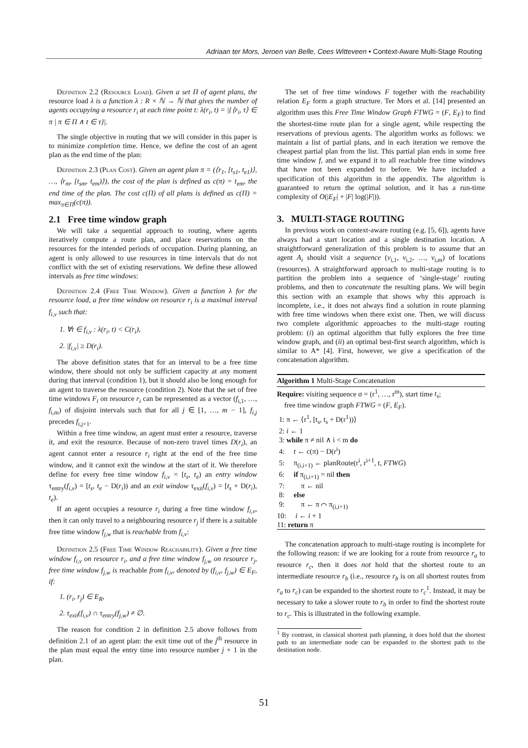Adriaan ter Mors, Jeroen van Belle, Cees Witteveen • Context-Aware Multi-Stage Routing
Definition 2.2 (Resource Load). Given a set Π of agent plans, the resource load λ is a function λ : R × ℕ → ℕ that gives the number of agents occupying a resource r<sub>i</sub> at each time point t: λ(r<sub>i</sub>, t) = |{⟨r<sub>i</sub>, τ⟩ ∈ π | π ∈ Π ∧ t ∈ τ}|.
The single objective in routing that we will consider in this paper is to minimize completion time. Hence, we define the cost of an agent plan as the end time of the plan:
Definition 2.3 (Plan Cost). Given an agent plan π = (⟨r<sub>1</sub>, [t<sub>s1</sub>, t<sub>e1</sub>)⟩, …, ⟨r<sub>m</sub>, [t<sub>sm</sub>, t<sub>em</sub>)⟩), the cost of the plan is defined as c(π) = t<sub>em</sub>, the end time of the plan. The cost c(Π) of all plans is defined as c(Π) = max<sub>π∈Π</sub>(c(π)).
2.1 Free time window graph
We will take a sequential approach to routing, where agents iteratively compute a route plan, and place reservations on the resources for the intended periods of occupation. During planning, an agent is only allowed to use resources in time intervals that do not conflict with the set of existing reservations. We define these allowed intervals as free time windows:
Definition 2.4 (Free Time Window). Given a function λ for the resource load, a free time window on resource r<sub>i</sub> is a maximal interval f<sub>i,v</sub> such that:
1. ∀t ∈ f<sub>i,v</sub> : λ(r<sub>i</sub>, t) < C(r<sub>i</sub>),
2. |f<sub>i,v</sub>| ≥ D(r<sub>i</sub>).
The above definition states that for an interval to be a free time window, there should not only be sufficient capacity at any moment during that interval (condition 1), but it should also be long enough for an agent to traverse the resource (condition 2). Note that the set of free time windows F<sub>i</sub> on resource r<sub>i</sub> can be represented as a vector (f<sub>i,1</sub>, …, f<sub>i,m</sub>) of disjoint intervals such that for all j ∈ [1, …, m − 1], f<sub>i,j</sub> precedes f<sub>i,j+1</sub>.
Within a free time window, an agent must enter a resource, traverse it, and exit the resource. Because of non-zero travel times D(r<sub>i</sub>), an agent cannot enter a resource r<sub>i</sub> right at the end of the free time window, and it cannot exit the window at the start of it. We therefore define for every free time window f<sub>i,v</sub> = [t<sub>s</sub>, t<sub>e</sub>) an entry window τ<sub>entry</sub>(f<sub>i,v</sub>) = [t<sub>s</sub>, t<sub>e</sub> − D(r<sub>i</sub>)) and an exit window τ<sub>exit</sub>(f<sub>i,v</sub>) = [t<sub>s</sub> + D(r<sub>i</sub>), t<sub>e</sub>).
If an agent occupies a resource r<sub>i</sub> during a free time window f<sub>i,v</sub>, then it can only travel to a neighbouring resource r<sub>j</sub> if there is a suitable free time window f<sub>j,w</sub> that is reachable from f<sub>i,v</sub>:
Definition 2.5 (Free Time Window Reachability). Given a free time window f<sub>i,v</sub> on resource r<sub>i</sub>, and a free time window f<sub>j,w</sub> on resource r<sub>j</sub>, free time window f<sub>j,w</sub> is reachable from f<sub>i,v</sub>, denoted by (f<sub>i,v</sub>, f<sub>j,w</sub>) ∈ E<sub>F</sub>, if:
1. (r<sub>i</sub>, r<sub>j</sub>) ∈ E<sub>R</sub>,
2. τ<sub>exit</sub>(f<sub>i,v</sub>) ∩ τ<sub>entry</sub>(f<sub>j,w</sub>) ≠ ∅.
The reason for condition 2 in definition 2.5 above follows from definition 2.1 of an agent plan: the exit time out of the j<sup>th</sup> resource in the plan must equal the entry time into resource number j + 1 in the plan.
The set of free time windows F together with the reachability relation E<sub>F</sub> form a graph structure. Ter Mors et al. [14] presented an algorithm uses this Free Time Window Graph FTWG = (F, E<sub>F</sub>) to find the shortest-time route plan for a single agent, while respecting the reservations of previous agents. The algorithm works as follows: we maintain a list of partial plans, and in each iteration we remove the cheapest partial plan from the list. This partial plan ends in some free time window f, and we expand it to all reachable free time windows that have not been expanded to before. We have included a specification of this algorithm in the appendix. The algorithm is guaranteed to return the optimal solution, and it has a run-time complexity of O(|E<sub>F</sub>| + |F| log(|F|)).
3. MULTI-STAGE ROUTING
In previous work on context-aware routing (e.g. [5, 6]), agents have always had a start location and a single destination location. A straightforward generalization of this problem is to assume that an agent A<sub>i</sub> should visit a sequence (v<sub>i,1</sub>, v<sub>i,2</sub>, …, v<sub>i,m</sub>) of locations (resources). A straightforward approach to multi-stage routing is to partition the problem into a sequence of ‘single-stage’ routing problems, and then to concatenate the resulting plans. We will begin this section with an example that shows why this approach is incomplete, i.e., it does not always find a solution in route planning with free time windows when there exist one. Then, we will discuss two complete algorithmic approaches to the multi-stage routing problem: (i) an optimal algorithm that fully explores the free time window graph, and (ii) an optimal best-first search algorithm, which is similar to A* [4]. First, however, we give a specification of the concatenation algorithm.
Algorithm 1 Multi-Stage Concatenation
Require: visiting sequence σ = (r<sup>1</sup>, …, r<sup>m</sup>), start time t<sub>s</sub>;
free time window graph FTWG = (F, E<sub>F</sub>).
1: π ← ⟨r<sup>1</sup>, [t<sub>s</sub>, t<sub>s</sub> + D(r<sup>1</sup>))⟩
2: i ← 1
3: while π ≠ nil ∧ i < m do
4: t ← c(π) − D(r<sup>i</sup>)
5: π<sub>(i,i+1)</sub> ← planRoute(r<sup>i</sup>, r<sup>i+1</sup>, t, FTWG)
6: if π<sub>(i,i+1)</sub> = nil then
7: π ← nil
8: else
9: π ← π ⌒ π<sub>(i,i+1)</sub>
10: i ← i + 1
11: return π
The concatenation approach to multi-stage routing is incomplete for the following reason: if we are looking for a route from resource r<sub>a</sub> to resource r<sub>c</sub>, then it does not hold that the shortest route to an intermediate resource r<sub>b</sub> (i.e., resource r<sub>b</sub> is on all shortest routes from r<sub>a</sub> to r<sub>c</sub>) can be expanded to the shortest route to r<sub>c</sub><sup>1</sup>. Instead, it may be necessary to take a slower route to r<sub>b</sub> in order to find the shortest route to r<sub>c</sub>. This is illustrated in the following example.
<sup>1</sup> By contrast, in classical shortest path planning, it does hold that the shortest path to an intermediate node can be expanded to the shortest path to the destination node.
51